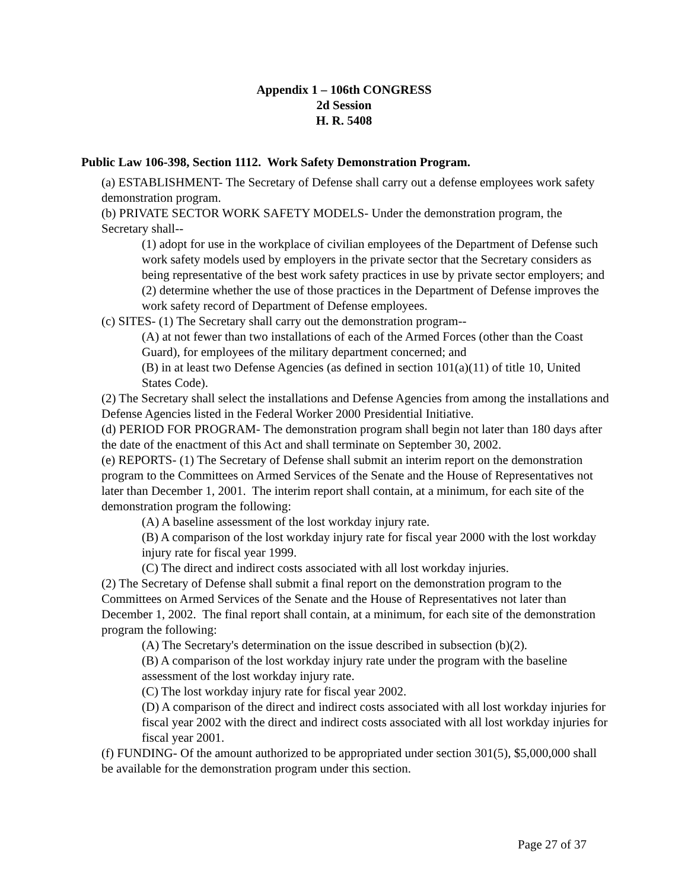Appendix 1 – 106th CONGRESS
2d Session
H. R. 5408
Public Law 106-398, Section 1112. Work Safety Demonstration Program.
(a) ESTABLISHMENT- The Secretary of Defense shall carry out a defense employees work safety demonstration program.
(b) PRIVATE SECTOR WORK SAFETY MODELS- Under the demonstration program, the Secretary shall--
(1) adopt for use in the workplace of civilian employees of the Department of Defense such work safety models used by employers in the private sector that the Secretary considers as being representative of the best work safety practices in use by private sector employers; and
(2) determine whether the use of those practices in the Department of Defense improves the work safety record of Department of Defense employees.
(c) SITES- (1) The Secretary shall carry out the demonstration program--
(A) at not fewer than two installations of each of the Armed Forces (other than the Coast Guard), for employees of the military department concerned; and
(B) in at least two Defense Agencies (as defined in section 101(a)(11) of title 10, United States Code).
(2) The Secretary shall select the installations and Defense Agencies from among the installations and Defense Agencies listed in the Federal Worker 2000 Presidential Initiative.
(d) PERIOD FOR PROGRAM- The demonstration program shall begin not later than 180 days after the date of the enactment of this Act and shall terminate on September 30, 2002.
(e) REPORTS- (1) The Secretary of Defense shall submit an interim report on the demonstration program to the Committees on Armed Services of the Senate and the House of Representatives not later than December 1, 2001. The interim report shall contain, at a minimum, for each site of the demonstration program the following:
(A) A baseline assessment of the lost workday injury rate.
(B) A comparison of the lost workday injury rate for fiscal year 2000 with the lost workday injury rate for fiscal year 1999.
(C) The direct and indirect costs associated with all lost workday injuries.
(2) The Secretary of Defense shall submit a final report on the demonstration program to the Committees on Armed Services of the Senate and the House of Representatives not later than December 1, 2002. The final report shall contain, at a minimum, for each site of the demonstration program the following:
(A) The Secretary's determination on the issue described in subsection (b)(2).
(B) A comparison of the lost workday injury rate under the program with the baseline assessment of the lost workday injury rate.
(C) The lost workday injury rate for fiscal year 2002.
(D) A comparison of the direct and indirect costs associated with all lost workday injuries for fiscal year 2002 with the direct and indirect costs associated with all lost workday injuries for fiscal year 2001.
(f) FUNDING- Of the amount authorized to be appropriated under section 301(5), $5,000,000 shall be available for the demonstration program under this section.
Page 27 of 37